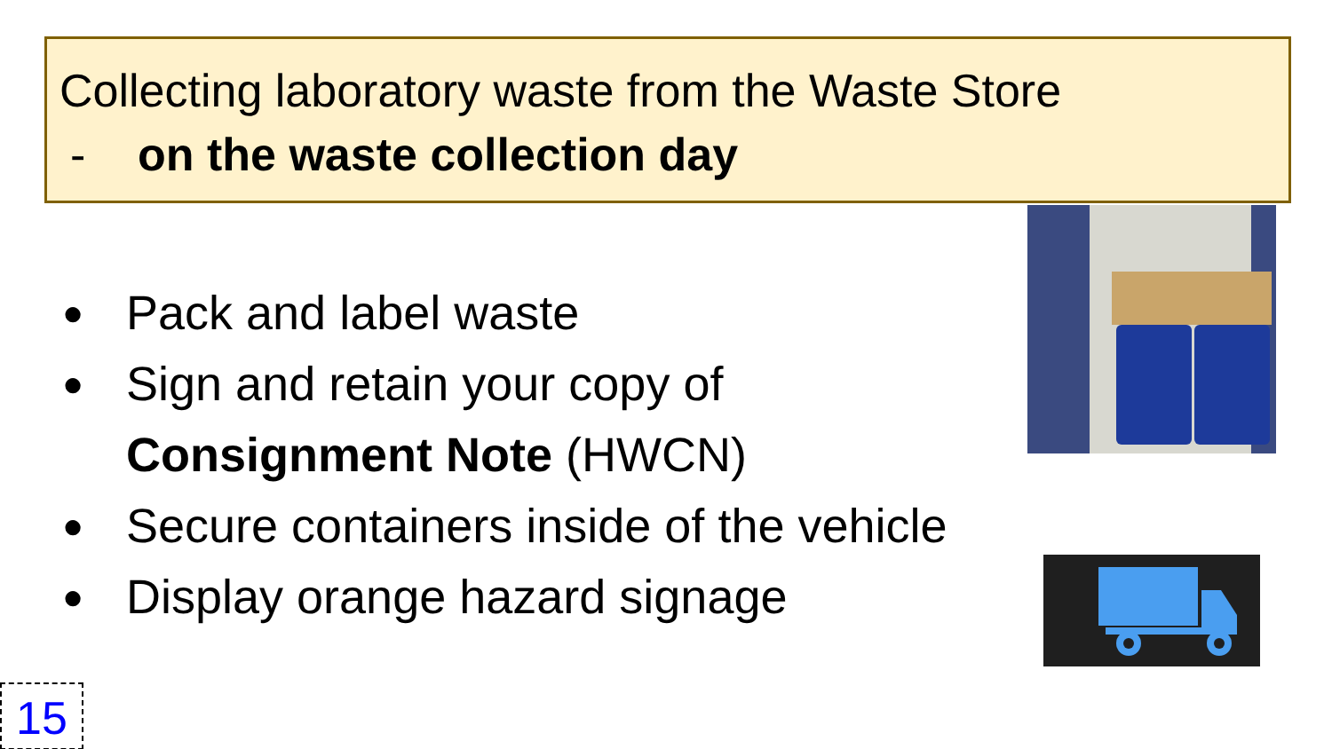Collecting laboratory waste from the Waste Store
- on the waste collection day
● Pack and label waste
● Sign and retain your copy of
Consignment Note (HWCN)
● Secure containers inside of the vehicle
● Display orange hazard signage
15